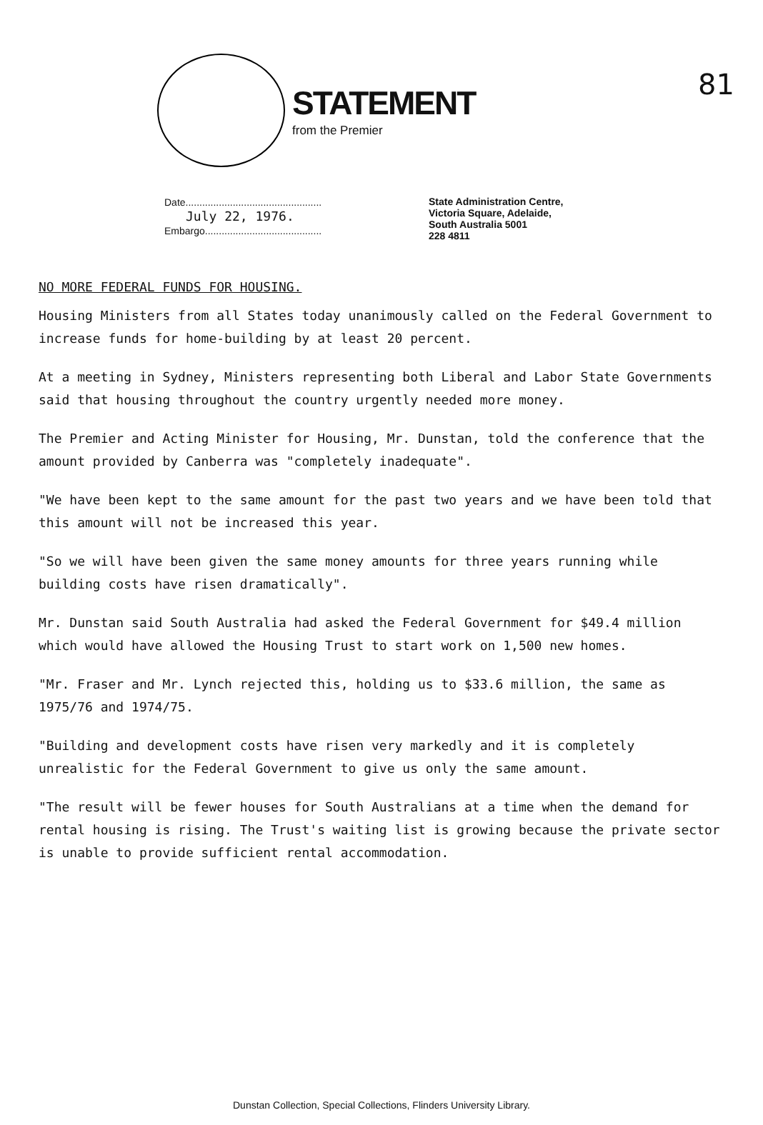81
STATEMENT
from the Premier
Date.................................................
July 22, 1976.
Embargo..........................................
State Administration Centre,
Victoria Square, Adelaide,
South Australia 5001
228 4811
NO MORE FEDERAL FUNDS FOR HOUSING.
Housing Ministers from all States today unanimously called on the Federal Government to increase funds for home-building by at least 20 percent.
At a meeting in Sydney, Ministers representing both Liberal and Labor State Governments said that housing throughout the country urgently needed more money.
The Premier and Acting Minister for Housing, Mr. Dunstan, told the conference that the amount provided by Canberra was "completely inadequate".
"We have been kept to the same amount for the past two years and we have been told that this amount will not be increased this year.
"So we will have been given the same money amounts for three years running while building costs have risen dramatically".
Mr. Dunstan said South Australia had asked the Federal Government for $49.4 million which would have allowed the Housing Trust to start work on 1,500 new homes.
"Mr. Fraser and Mr. Lynch rejected this, holding us to $33.6 million, the same as 1975/76 and 1974/75.
"Building and development costs have risen very markedly and it is completely unrealistic for the Federal Government to give us only the same amount.
"The result will be fewer houses for South Australians at a time when the demand for rental housing is rising. The Trust's waiting list is growing because the private sector is unable to provide sufficient rental accommodation.
Dunstan Collection, Special Collections, Flinders University Library.